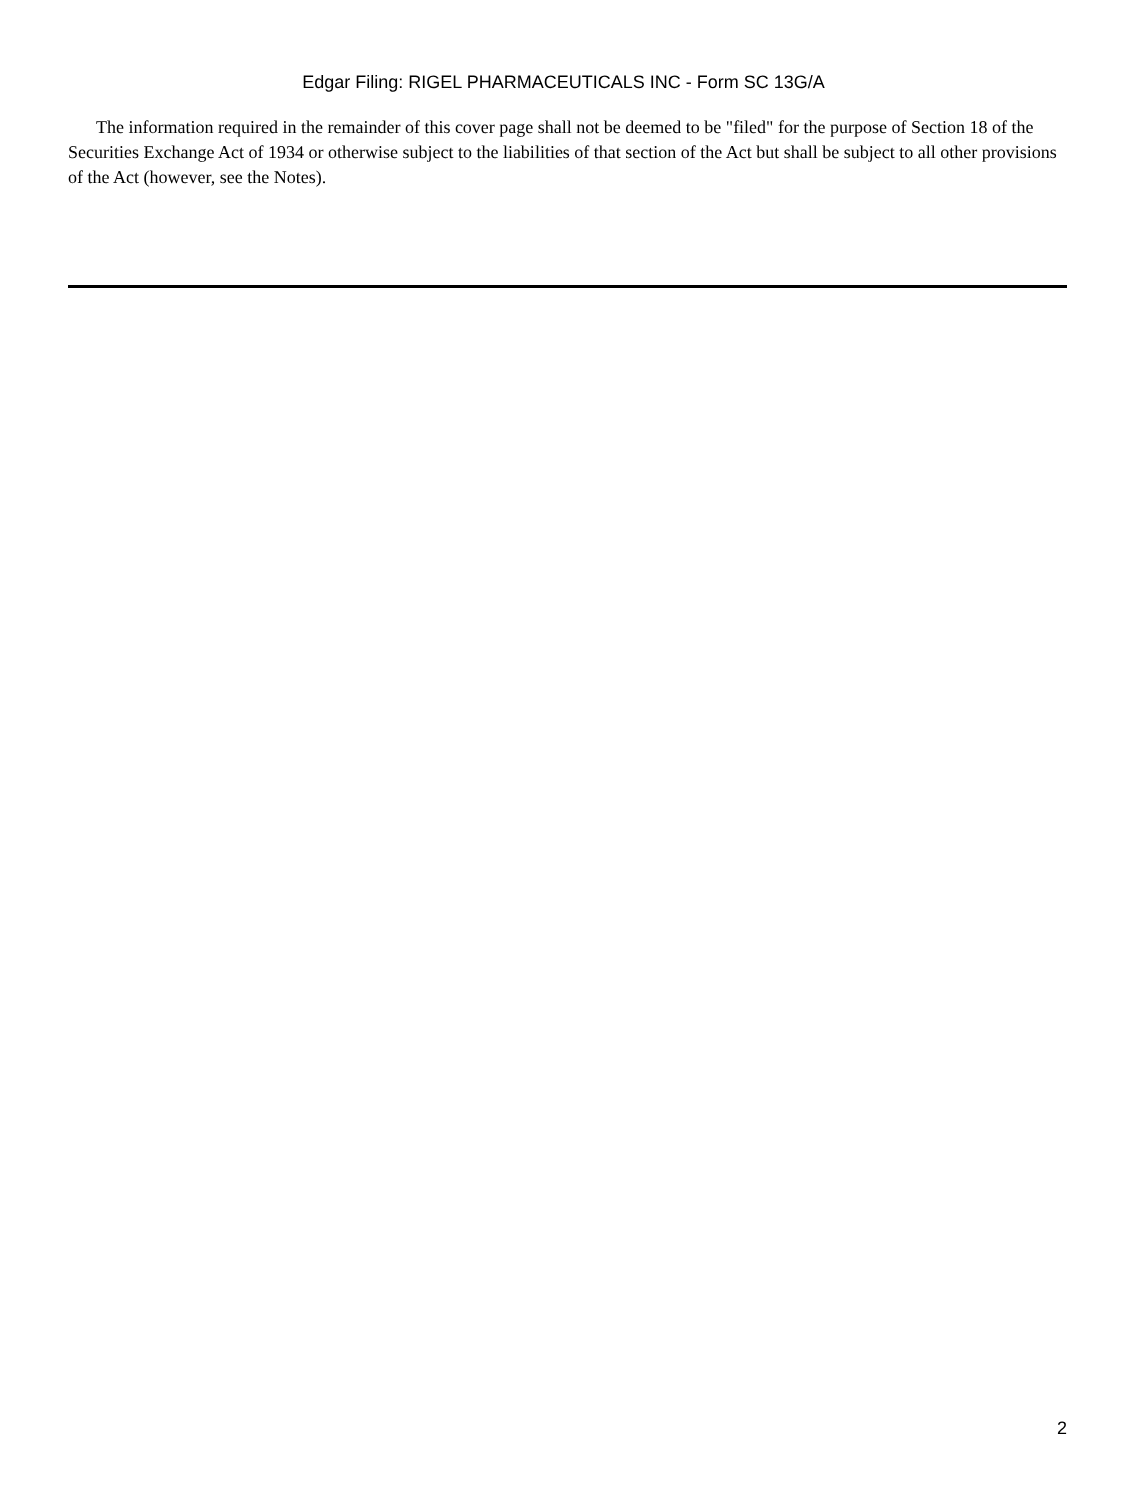Edgar Filing: RIGEL PHARMACEUTICALS INC - Form SC 13G/A
The information required in the remainder of this cover page shall not be deemed to be "filed" for the purpose of Section 18 of the Securities Exchange Act of 1934 or otherwise subject to the liabilities of that section of the Act but shall be subject to all other provisions of the Act (however, see the Notes).
2